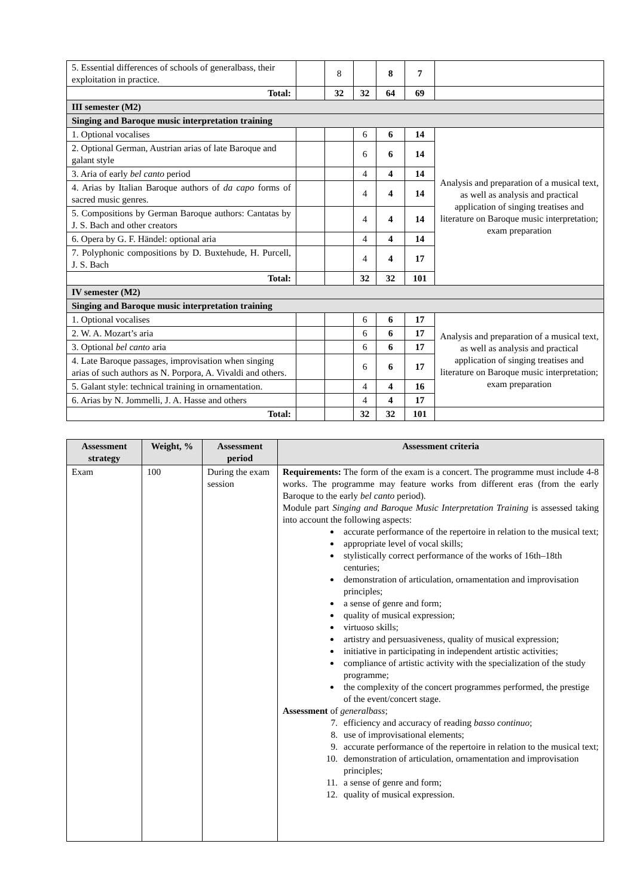| 5. Essential differences of schools of generalbass, their exploitation in practice. | | 8 | | 8 | 7 | |
| Total: | | 32 | 32 | 64 | 69 | |
| III semester (M2) | | | | | | |
| Singing and Baroque music interpretation training | | | | | | |
| 1. Optional vocalises | | | 6 | 6 | 14 | Analysis and preparation of a musical text, as well as analysis and practical application of singing treatises and literature on Baroque music interpretation; exam preparation |
| 2. Optional German, Austrian arias of late Baroque and galant style | | | 6 | 6 | 14 | |
| 3. Aria of early bel canto period | | | 4 | 4 | 14 | |
| 4. Arias by Italian Baroque authors of da capo forms of sacred music genres. | | | 4 | 4 | 14 | |
| 5. Compositions by German Baroque authors: Cantatas by J. S. Bach and other creators | | | 4 | 4 | 14 | |
| 6. Opera by G. F. Händel: optional aria | | | 4 | 4 | 14 | |
| 7. Polyphonic compositions by D. Buxtehude, H. Purcell, J. S. Bach | | | 4 | 4 | 17 | |
| Total: | | | 32 | 32 | 101 | |
| IV semester (M2) | | | | | | |
| Singing and Baroque music interpretation training | | | | | | |
| 1. Optional vocalises | | | 6 | 6 | 17 | Analysis and preparation of a musical text, as well as analysis and practical application of singing treatises and literature on Baroque music interpretation; exam preparation |
| 2. W. A. Mozart’s aria | | | 6 | 6 | 17 | |
| 3. Optional bel canto aria | | | 6 | 6 | 17 | |
| 4. Late Baroque passages, improvisation when singing arias of such authors as N. Porpora, A. Vivaldi and others. | | | 6 | 6 | 17 | |
| 5. Galant style: technical training in ornamentation. | | | 4 | 4 | 16 | |
| 6. Arias by N. Jommelli, J. A. Hasse and others | | | 4 | 4 | 17 | |
| Total: | | | 32 | 32 | 101 | |
| Assessment strategy | Weight, % | Assessment period | Assessment criteria |
| --- | --- | --- | --- |
| Exam | 100 | During the exam session | Requirements: The form of the exam is a concert. The programme must include 4-8 works. The programme may feature works from different eras (from the early Baroque to the early bel canto period). Module part Singing and Baroque Music Interpretation Training is assessed taking into account the following aspects: accurate performance of the repertoire in relation to the musical text; appropriate level of vocal skills; stylistically correct performance of the works of 16th–18th centuries; demonstration of articulation, ornamentation and improvisation principles; a sense of genre and form; quality of musical expression; virtuoso skills; artistry and persuasiveness, quality of musical expression; initiative in participating in independent artistic activities; compliance of artistic activity with the specialization of the study programme; the complexity of the concert programmes performed, the prestige of the event/concert stage. Assessment of generalbass ; 7. efficiency and accuracy of reading basso continuo ; 8. use of improvisational elements; 9. accurate performance of the repertoire in relation to the musical text; 10. demonstration of articulation, ornamentation and improvisation principles; 11. a sense of genre and form; 12. quality of musical expression. |